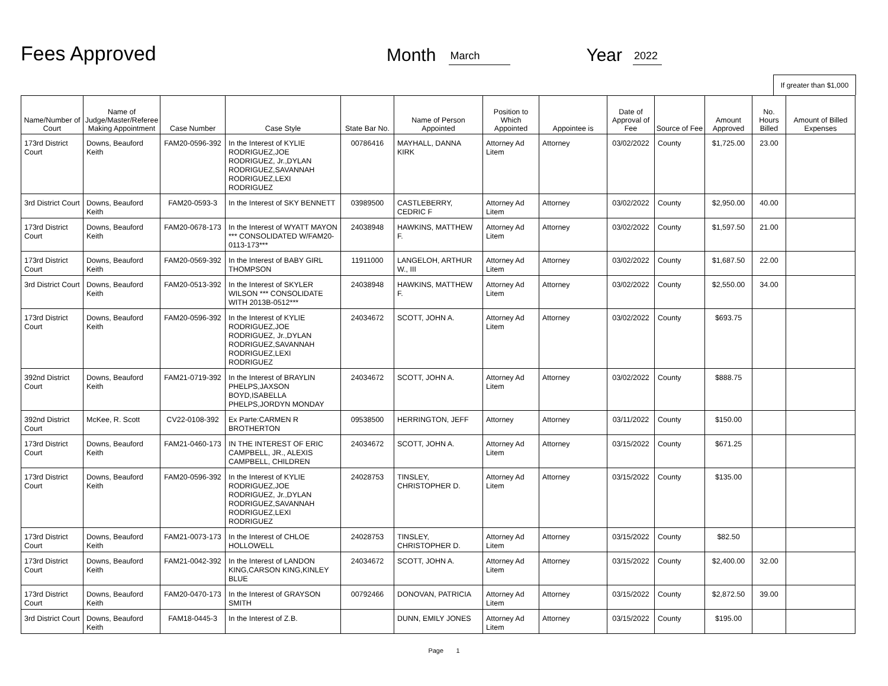Fees Approved
Month
March
Year
2022
If greater than $1,000
| Name/Number of Court | Name of Judge/Master/Referee Making Appointment | Case Number | Case Style | State Bar No. | Name of Person Appointed | Position to Which Appointed | Appointee is | Date of Approval of Fee | Source of Fee | Amount Approved | No. Hours Billed | Amount of Billed Expenses |
| --- | --- | --- | --- | --- | --- | --- | --- | --- | --- | --- | --- | --- |
| 173rd District Court | Downs, Beauford Keith | FAM20-0596-392 | In the Interest of KYLIE RODRIGUEZ,JOE RODRIGUEZ, Jr.,DYLAN RODRIGUEZ,SAVANNAH RODRIGUEZ,LEXI RODRIGUEZ | 00786416 | MAYHALL, DANNA KIRK | Attorney Ad Litem | Attorney | 03/02/2022 | County | $1,725.00 | 23.00 | |
| 3rd District Court | Downs, Beauford Keith | FAM20-0593-3 | In the Interest of SKY BENNETT | 03989500 | CASTLEBERRY, CEDRIC F | Attorney Ad Litem | Attorney | 03/02/2022 | County | $2,950.00 | 40.00 | |
| 173rd District Court | Downs, Beauford Keith | FAM20-0678-173 | In the Interest of WYATT MAYON *** CONSOLIDATED W/FAM20-0113-173*** | 24038948 | HAWKINS, MATTHEW F. | Attorney Ad Litem | Attorney | 03/02/2022 | County | $1,597.50 | 21.00 | |
| 173rd District Court | Downs, Beauford Keith | FAM20-0569-392 | In the Interest of BABY GIRL THOMPSON | 11911000 | LANGELOH, ARTHUR W., III | Attorney Ad Litem | Attorney | 03/02/2022 | County | $1,687.50 | 22.00 | |
| 3rd District Court | Downs, Beauford Keith | FAM20-0513-392 | In the Interest of SKYLER WILSON *** CONSOLIDATE WITH 2013B-0512*** | 24038948 | HAWKINS, MATTHEW F. | Attorney Ad Litem | Attorney | 03/02/2022 | County | $2,550.00 | 34.00 | |
| 173rd District Court | Downs, Beauford Keith | FAM20-0596-392 | In the Interest of KYLIE RODRIGUEZ,JOE RODRIGUEZ, Jr.,DYLAN RODRIGUEZ,SAVANNAH RODRIGUEZ,LEXI RODRIGUEZ | 24034672 | SCOTT, JOHN A. | Attorney Ad Litem | Attorney | 03/02/2022 | County | $693.75 | | |
| 392nd District Court | Downs, Beauford Keith | FAM21-0719-392 | In the Interest of BRAYLIN PHELPS,JAXSON BOYD,ISABELLA PHELPS,JORDYN MONDAY | 24034672 | SCOTT, JOHN A. | Attorney Ad Litem | Attorney | 03/02/2022 | County | $888.75 | | |
| 392nd District Court | McKee, R. Scott | CV22-0108-392 | Ex Parte:CARMEN R BROTHERTON | 09538500 | HERRINGTON, JEFF | Attorney | Attorney | 03/11/2022 | County | $150.00 | | |
| 173rd District Court | Downs, Beauford Keith | FAM21-0460-173 | IN THE INTEREST OF ERIC CAMPBELL, JR., ALEXIS CAMPBELL, CHILDREN | 24034672 | SCOTT, JOHN A. | Attorney Ad Litem | Attorney | 03/15/2022 | County | $671.25 | | |
| 173rd District Court | Downs, Beauford Keith | FAM20-0596-392 | In the Interest of KYLIE RODRIGUEZ,JOE RODRIGUEZ, Jr.,DYLAN RODRIGUEZ,SAVANNAH RODRIGUEZ,LEXI RODRIGUEZ | 24028753 | TINSLEY, CHRISTOPHER D. | Attorney Ad Litem | Attorney | 03/15/2022 | County | $135.00 | | |
| 173rd District Court | Downs, Beauford Keith | FAM21-0073-173 | In the Interest of CHLOE HOLLOWELL | 24028753 | TINSLEY, CHRISTOPHER D. | Attorney Ad Litem | Attorney | 03/15/2022 | County | $82.50 | | |
| 173rd District Court | Downs, Beauford Keith | FAM21-0042-392 | In the Interest of LANDON KING,CARSON KING,KINLEY BLUE | 24034672 | SCOTT, JOHN A. | Attorney Ad Litem | Attorney | 03/15/2022 | County | $2,400.00 | 32.00 | |
| 173rd District Court | Downs, Beauford Keith | FAM20-0470-173 | In the Interest of GRAYSON SMITH | 00792466 | DONOVAN, PATRICIA | Attorney Ad Litem | Attorney | 03/15/2022 | County | $2,872.50 | 39.00 | |
| 3rd District Court | Downs, Beauford Keith | FAM18-0445-3 | In the Interest of Z.B. | | DUNN, EMILY JONES | Attorney Ad Litem | Attorney | 03/15/2022 | County | $195.00 | | |
Page 1